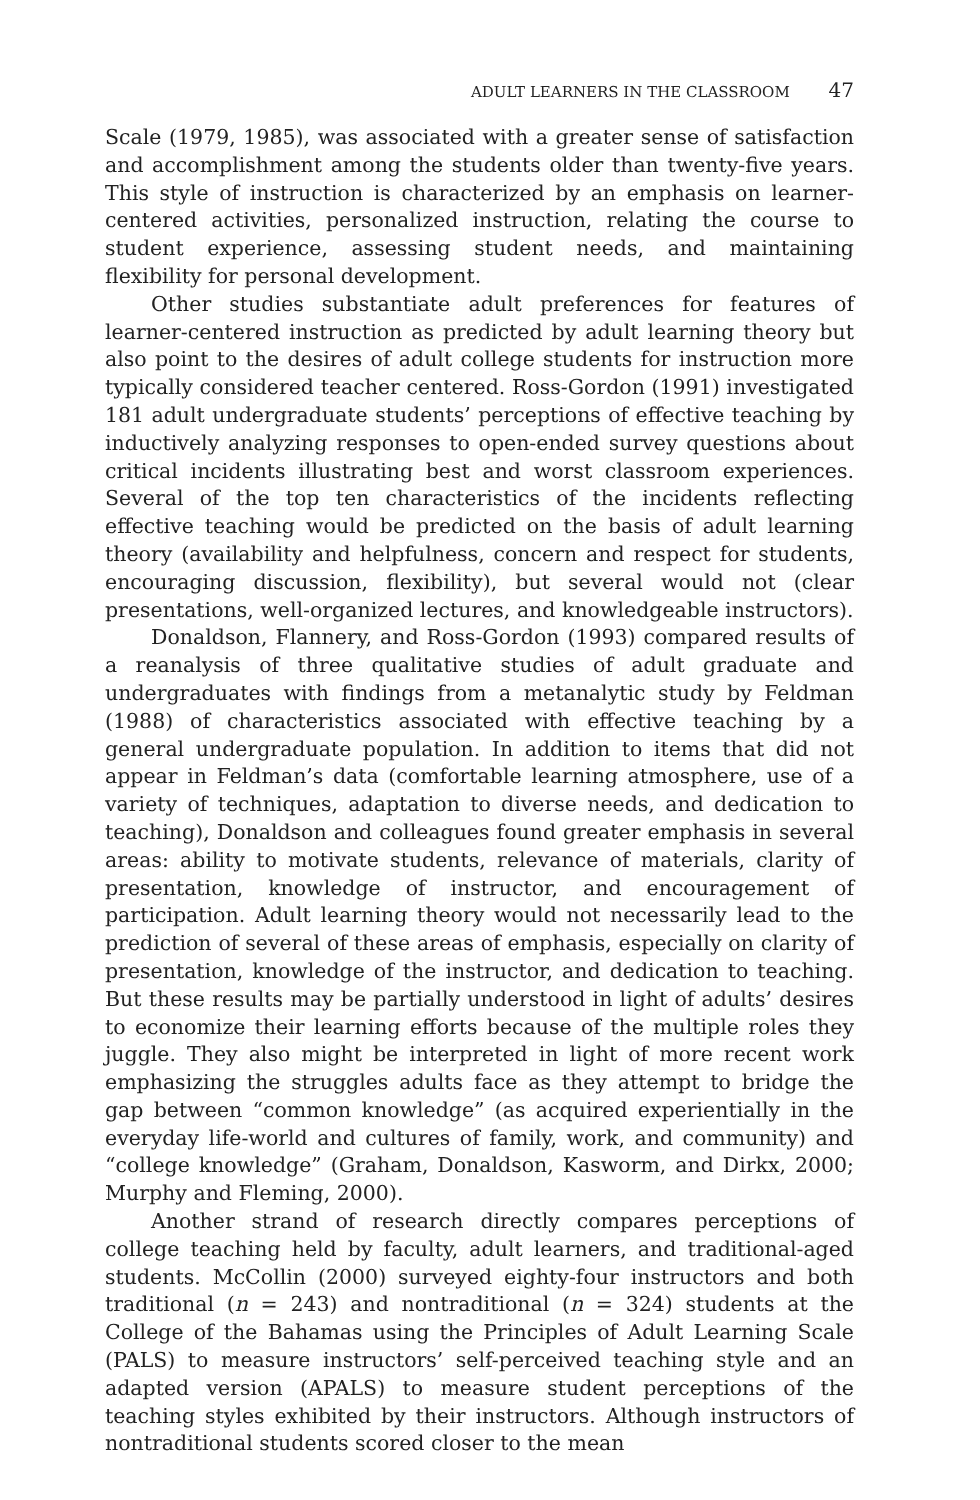ADULT LEARNERS IN THE CLASSROOM 47
Scale (1979, 1985), was associated with a greater sense of satisfaction and accomplishment among the students older than twenty-five years. This style of instruction is characterized by an emphasis on learner-centered activities, personalized instruction, relating the course to student experience, assessing student needs, and maintaining flexibility for personal development.
Other studies substantiate adult preferences for features of learner-centered instruction as predicted by adult learning theory but also point to the desires of adult college students for instruction more typically considered teacher centered. Ross-Gordon (1991) investigated 181 adult undergraduate students’ perceptions of effective teaching by inductively analyzing responses to open-ended survey questions about critical incidents illustrating best and worst classroom experiences. Several of the top ten characteristics of the incidents reflecting effective teaching would be predicted on the basis of adult learning theory (availability and helpfulness, concern and respect for students, encouraging discussion, flexibility), but several would not (clear presentations, well-organized lectures, and knowledgeable instructors).
Donaldson, Flannery, and Ross-Gordon (1993) compared results of a reanalysis of three qualitative studies of adult graduate and undergraduates with findings from a metanalytic study by Feldman (1988) of characteristics associated with effective teaching by a general undergraduate population. In addition to items that did not appear in Feldman’s data (comfortable learning atmosphere, use of a variety of techniques, adaptation to diverse needs, and dedication to teaching), Donaldson and colleagues found greater emphasis in several areas: ability to motivate students, relevance of materials, clarity of presentation, knowledge of instructor, and encouragement of participation. Adult learning theory would not necessarily lead to the prediction of several of these areas of emphasis, especially on clarity of presentation, knowledge of the instructor, and dedication to teaching. But these results may be partially understood in light of adults’ desires to economize their learning efforts because of the multiple roles they juggle. They also might be interpreted in light of more recent work emphasizing the struggles adults face as they attempt to bridge the gap between “common knowledge” (as acquired experientially in the everyday life-world and cultures of family, work, and community) and “college knowledge” (Graham, Donaldson, Kasworm, and Dirkx, 2000; Murphy and Fleming, 2000).
Another strand of research directly compares perceptions of college teaching held by faculty, adult learners, and traditional-aged students. McCollin (2000) surveyed eighty-four instructors and both traditional (n = 243) and nontraditional (n = 324) students at the College of the Bahamas using the Principles of Adult Learning Scale (PALS) to measure instructors’ self-perceived teaching style and an adapted version (APALS) to measure student perceptions of the teaching styles exhibited by their instructors. Although instructors of nontraditional students scored closer to the mean